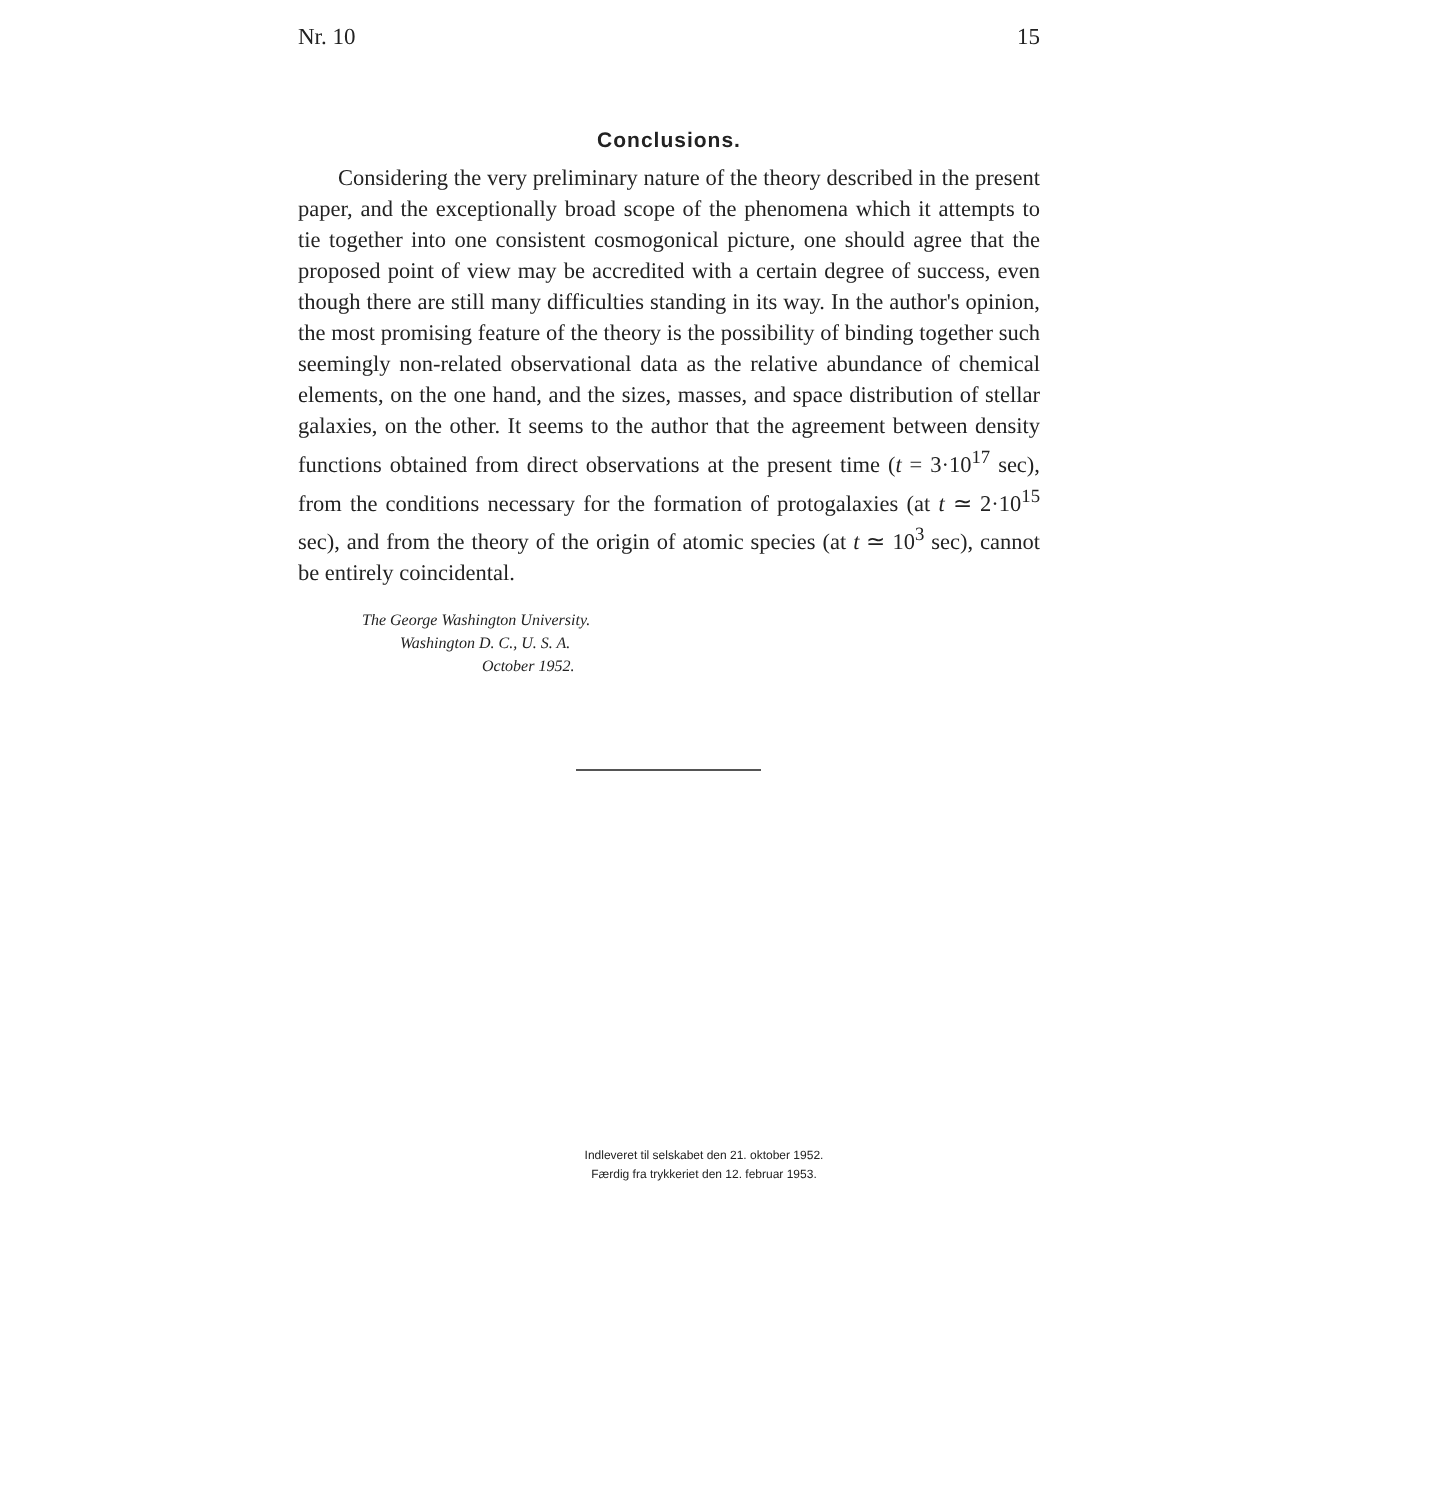Nr. 10 15
Conclusions.
Considering the very preliminary nature of the theory described in the present paper, and the exceptionally broad scope of the phenomena which it attempts to tie together into one consistent cosmogonical picture, one should agree that the proposed point of view may be accredited with a certain degree of success, even though there are still many difficulties standing in its way. In the author's opinion, the most promising feature of the theory is the possibility of binding together such seemingly non-related observational data as the relative abundance of chemical elements, on the one hand, and the sizes, masses, and space distribution of stellar galaxies, on the other. It seems to the author that the agreement between density functions obtained from direct observations at the present time (t = 3·10<sup>17</sup> sec), from the conditions necessary for the formation of protogalaxies (at t ≃ 2·10<sup>15</sup> sec), and from the theory of the origin of atomic species (at t ≃ 10<sup>3</sup> sec), cannot be entirely coincidental.
The George Washington University.
Washington D. C., U. S. A.
October 1952.
Indleveret til selskabet den 21. oktober 1952.
Færdig fra trykkeriet den 12. februar 1953.